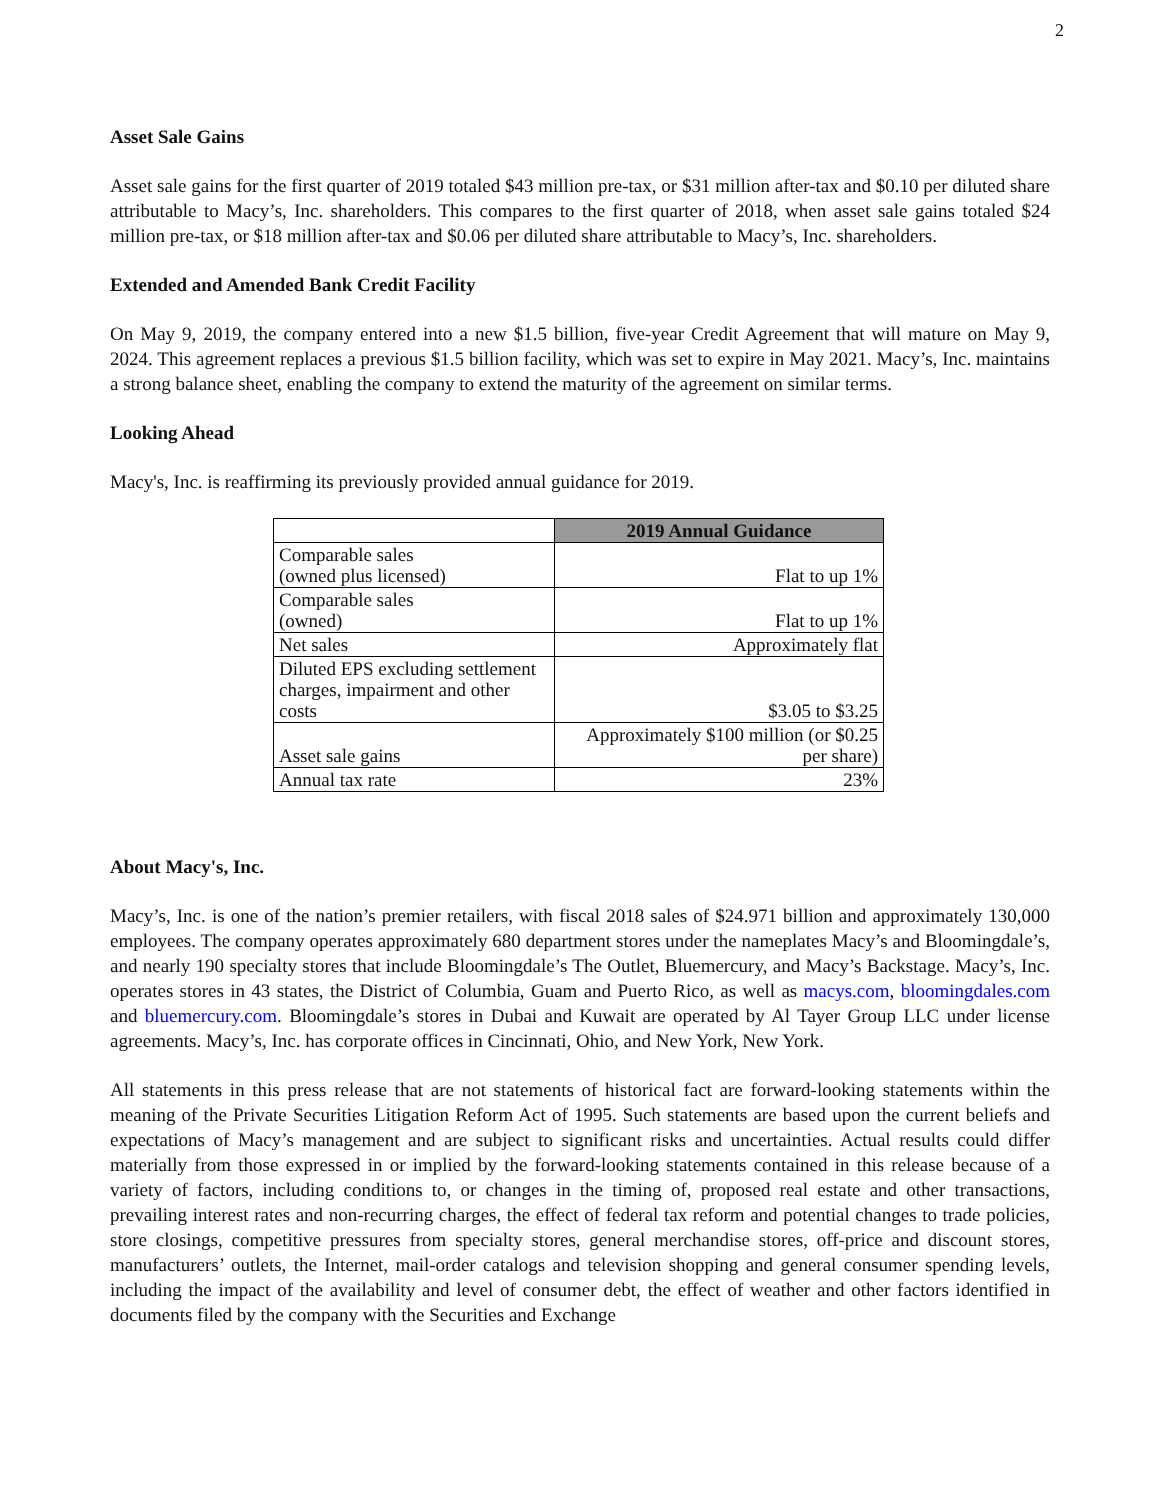2
Asset Sale Gains
Asset sale gains for the first quarter of 2019 totaled $43 million pre-tax, or $31 million after-tax and $0.10 per diluted share attributable to Macy’s, Inc. shareholders. This compares to the first quarter of 2018, when asset sale gains totaled $24 million pre-tax, or $18 million after-tax and $0.06 per diluted share attributable to Macy’s, Inc. shareholders.
Extended and Amended Bank Credit Facility
On May 9, 2019, the company entered into a new $1.5 billion, five-year Credit Agreement that will mature on May 9, 2024. This agreement replaces a previous $1.5 billion facility, which was set to expire in May 2021. Macy’s, Inc. maintains a strong balance sheet, enabling the company to extend the maturity of the agreement on similar terms.
Looking Ahead
Macy's, Inc. is reaffirming its previously provided annual guidance for 2019.
| | 2019 Annual Guidance |
| Comparable sales (owned plus licensed) | Flat to up 1% |
| Comparable sales (owned) | Flat to up 1% |
| Net sales | Approximately flat |
| Diluted EPS excluding settlement charges, impairment and other costs | $3.05 to $3.25 |
| Asset sale gains | Approximately $100 million (or $0.25 per share) |
| Annual tax rate | 23% |
About Macy's, Inc.
Macy’s, Inc. is one of the nation’s premier retailers, with fiscal 2018 sales of $24.971 billion and approximately 130,000 employees. The company operates approximately 680 department stores under the nameplates Macy’s and Bloomingdale’s, and nearly 190 specialty stores that include Bloomingdale’s The Outlet, Bluemercury, and Macy’s Backstage. Macy’s, Inc. operates stores in 43 states, the District of Columbia, Guam and Puerto Rico, as well as macys.com, bloomingdales.com and bluemercury.com. Bloomingdale’s stores in Dubai and Kuwait are operated by Al Tayer Group LLC under license agreements. Macy’s, Inc. has corporate offices in Cincinnati, Ohio, and New York, New York.
All statements in this press release that are not statements of historical fact are forward-looking statements within the meaning of the Private Securities Litigation Reform Act of 1995. Such statements are based upon the current beliefs and expectations of Macy’s management and are subject to significant risks and uncertainties. Actual results could differ materially from those expressed in or implied by the forward-looking statements contained in this release because of a variety of factors, including conditions to, or changes in the timing of, proposed real estate and other transactions, prevailing interest rates and non-recurring charges, the effect of federal tax reform and potential changes to trade policies, store closings, competitive pressures from specialty stores, general merchandise stores, off-price and discount stores, manufacturers’ outlets, the Internet, mail-order catalogs and television shopping and general consumer spending levels, including the impact of the availability and level of consumer debt, the effect of weather and other factors identified in documents filed by the company with the Securities and Exchange